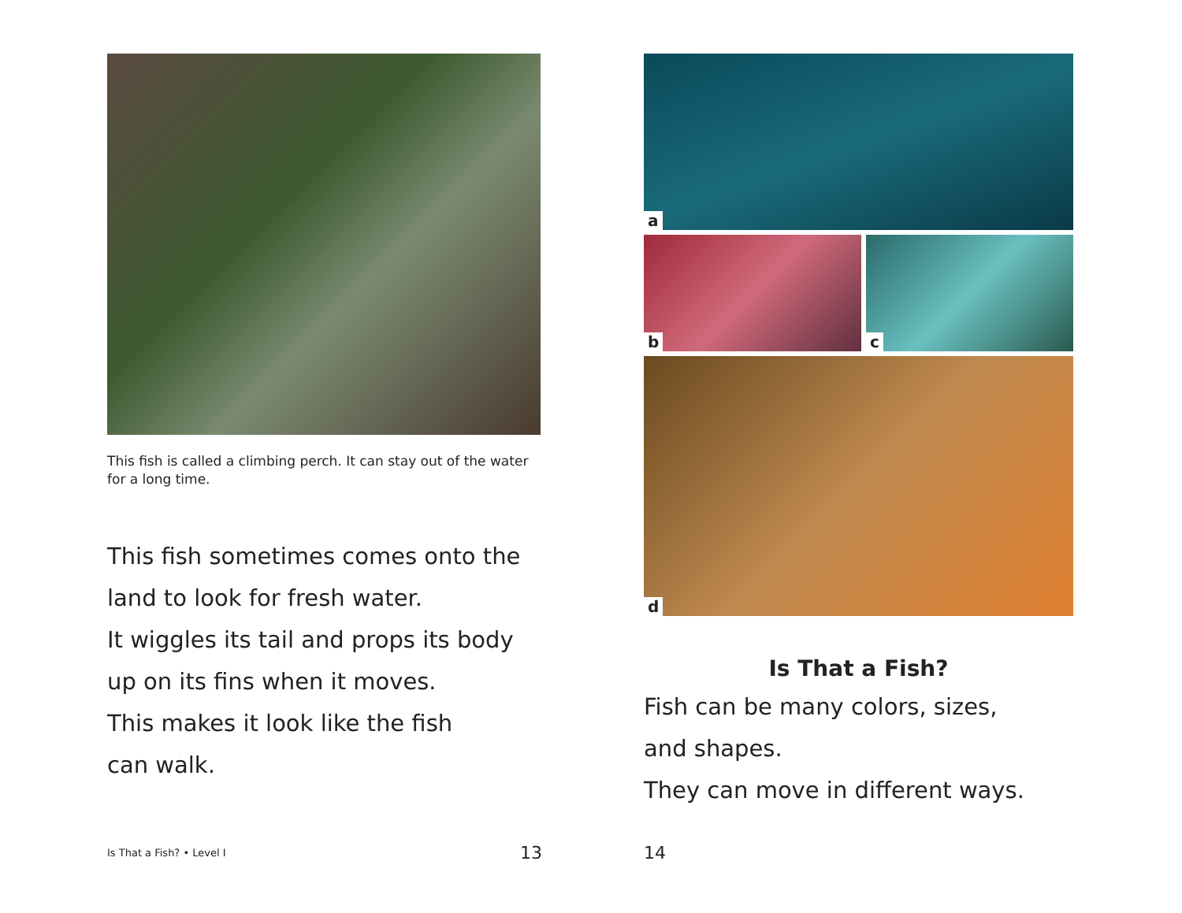This fish is called a climbing perch. It can stay out of the water for a long time.
This fish sometimes comes onto the
land to look for fresh water.
It wiggles its tail and props its body
up on its fins when it moves.
This makes it look like the fish
can walk.
a
b
c
d
Is That a Fish?
Fish can be many colors, sizes,
and shapes.
They can move in different ways.
Is That a Fish? • Level I 13 14